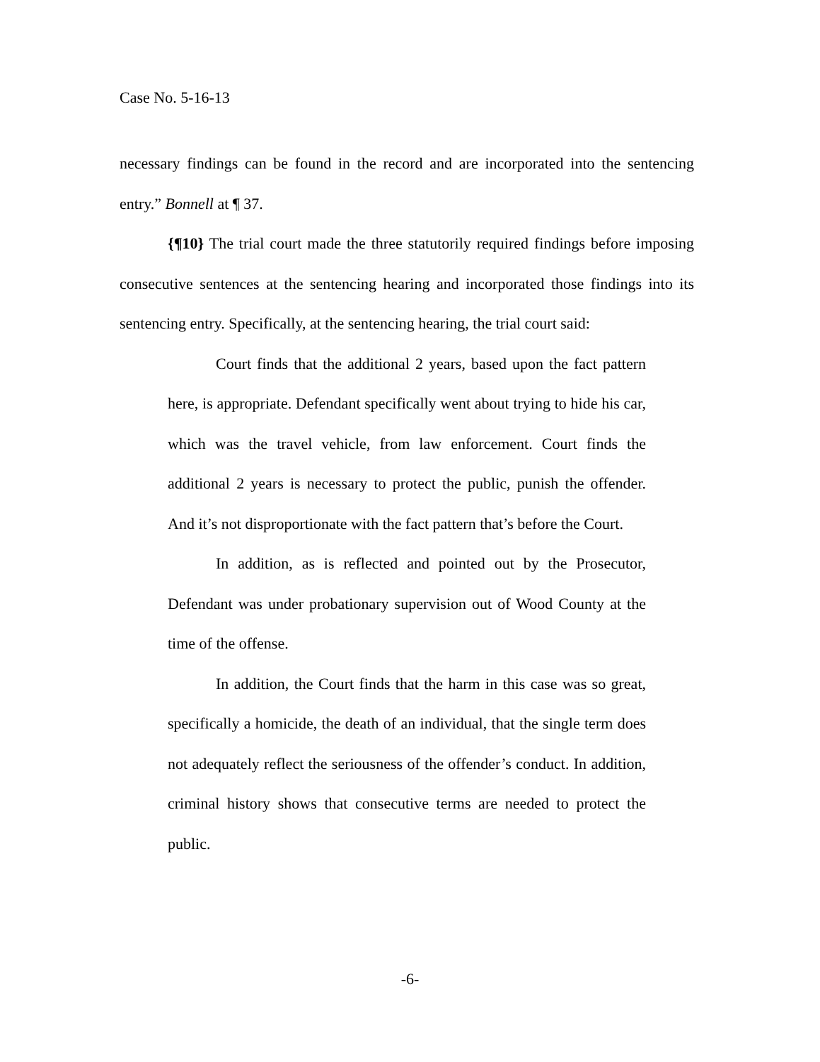Case No. 5-16-13
necessary findings can be found in the record and are incorporated into the sentencing entry.” Bonnell at ¶ 37.
{¶10} The trial court made the three statutorily required findings before imposing consecutive sentences at the sentencing hearing and incorporated those findings into its sentencing entry. Specifically, at the sentencing hearing, the trial court said:
Court finds that the additional 2 years, based upon the fact pattern here, is appropriate. Defendant specifically went about trying to hide his car, which was the travel vehicle, from law enforcement. Court finds the additional 2 years is necessary to protect the public, punish the offender. And it’s not disproportionate with the fact pattern that’s before the Court.
In addition, as is reflected and pointed out by the Prosecutor, Defendant was under probationary supervision out of Wood County at the time of the offense.
In addition, the Court finds that the harm in this case was so great, specifically a homicide, the death of an individual, that the single term does not adequately reflect the seriousness of the offender’s conduct. In addition, criminal history shows that consecutive terms are needed to protect the public.
-6-